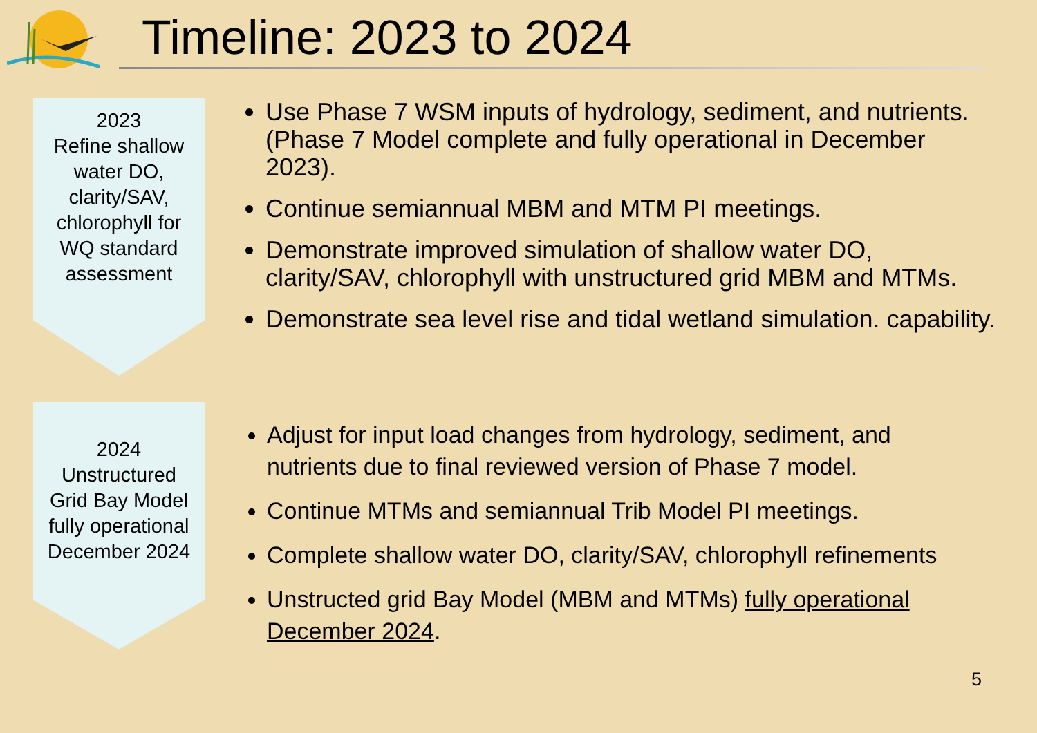Timeline: 2023 to 2024
2023
Refine shallow
water DO,
clarity/SAV,
chlorophyll for
WQ standard
assessment
Use Phase 7 WSM inputs of hydrology, sediment, and nutrients. (Phase 7 Model complete and fully operational in December 2023).
Continue semiannual MBM and MTM PI meetings.
Demonstrate improved simulation of shallow water DO, clarity/SAV, chlorophyll with unstructured grid MBM and MTMs.
Demonstrate sea level rise and tidal wetland simulation. capability.
2024
Unstructured
Grid Bay Model
fully operational
December 2024
Adjust for input load changes from hydrology, sediment, and nutrients due to final reviewed version of Phase 7 model.
Continue MTMs and semiannual Trib Model PI meetings.
Complete shallow water DO, clarity/SAV, chlorophyll refinements
Unstructed grid Bay Model (MBM and MTMs) fully operational December 2024.
5